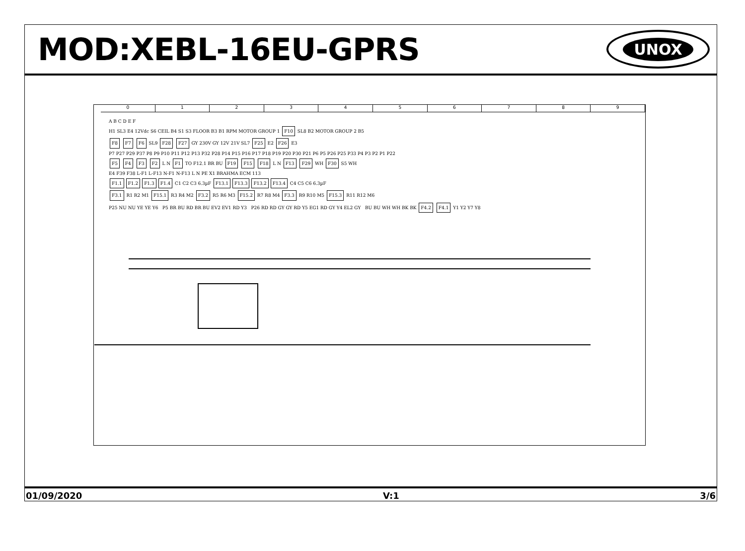MOD:XEBL-16EU-GPRS
UNOX
0 1 2 3 4 5 6 7 8 9
A B C D E F
H1 SL3 E4 12Vdc S6 CEIL B4 S1 S3 FLOOR B3 B1 RPM MOTOR GROUP 1 F10 SL8 B2 MOTOR GROUP 2 B5
F8 F7 F6 SL9 F28 F27 GY 230V GY 12V 21V SL7 F25 E2 F26 E3
P7 P27 P29 P37 P8 P9 P10 P11 P12 P13 P32 P28 P14 P15 P16 P17 P18 P19 P20 P30 P21 P6 P5 P26 P25 P33 P4 P3 P2 P1 P22
F5 F4 F3 F2 L N F1 TO F12.1 BR BU F19 F15 F18 L N F13 F29 WH F30 S5 WH
E4 F39 F38 L-F1 L-F13 N-F1 N-F13 L N PE X1 BRAHMA ECM 113
F1.1 F1.2 F1.3 F1.4 C1 C2 C3 6.3µF F13.1 F13.3 F13.2 F13.4 C4 C5 C6 6.3µF
F3.1 R1 R2 M1 F15.1 R3 R4 M2 F3.2 R5 R6 M3 F15.2 R7 R8 M4 F3.3 R9 R10 M5 F15.3 R11 R12 M6
P25 NU NU YE YE Y6 P5 BR BU RD BR BU EV2 EV1 RD Y3 P26 RD RD GY GY RD Y5 EG1 RD GY Y4 EL2 GY BU BU WH WH BK BK F4.2 F4.1 Y1 Y2 Y7 Y8
01/09/2020 V:1 3/6